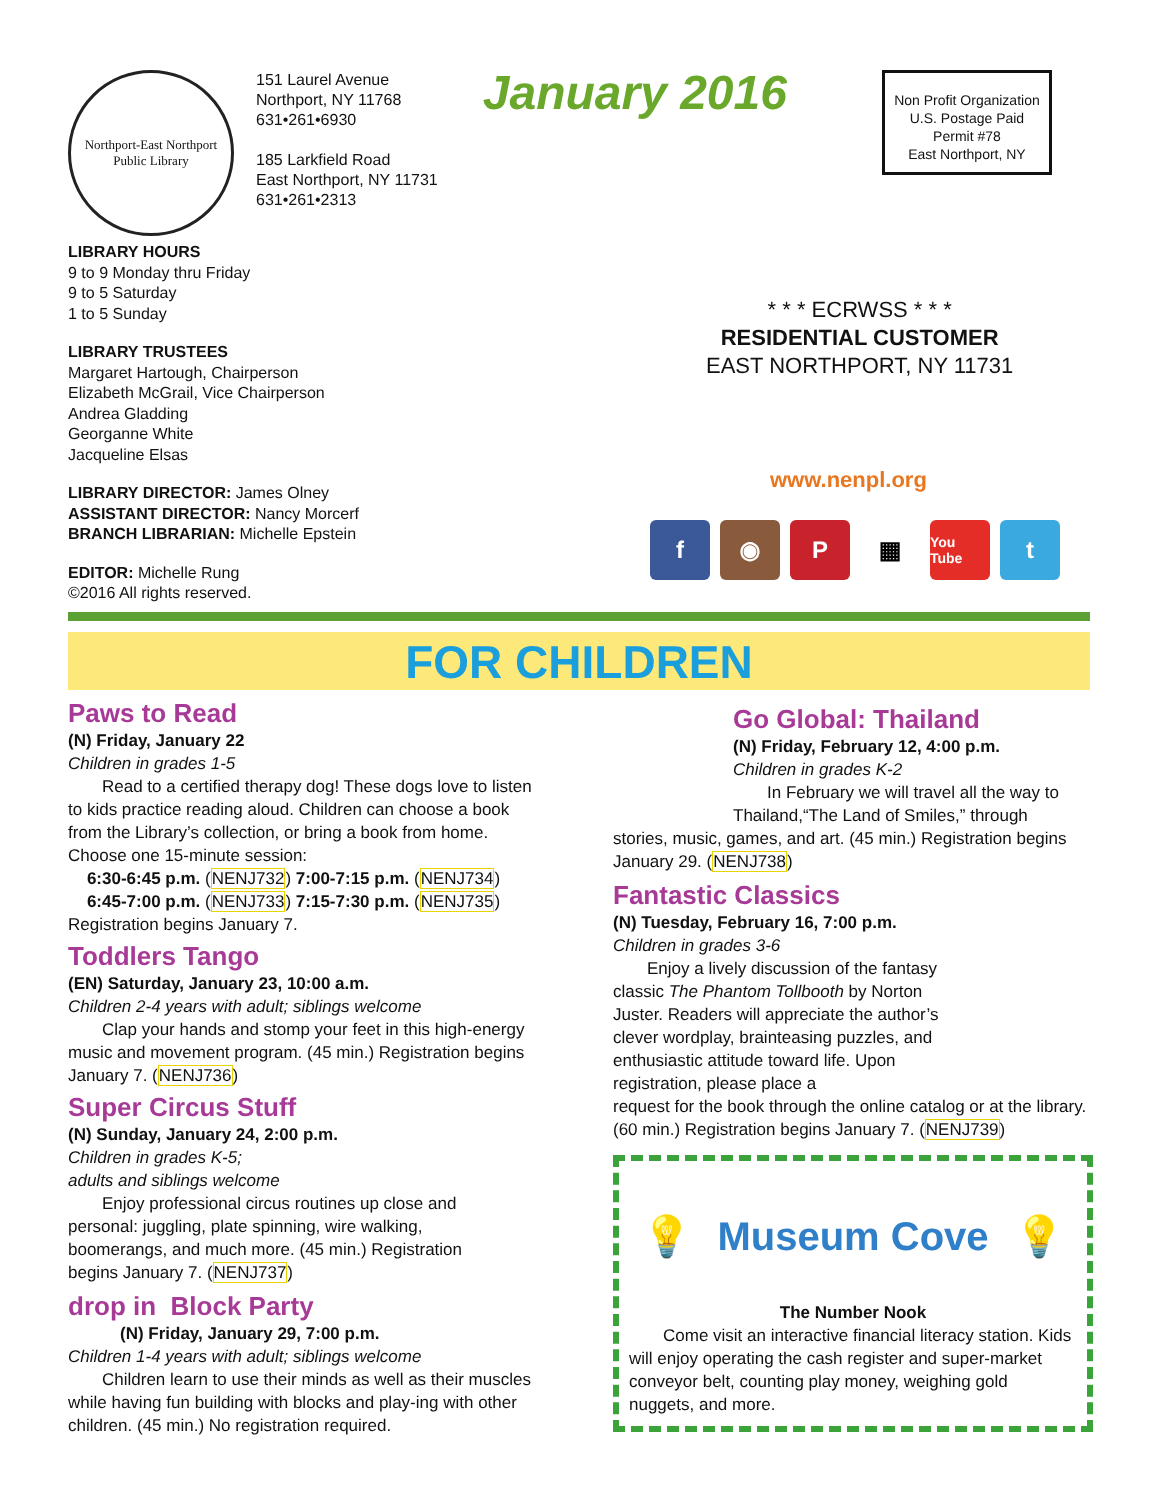Northport-East Northport
Public Library
151 Laurel Avenue
Northport, NY 11768
631•261•6930
185 Larkfield Road
East Northport, NY 11731
631•261•2313
January 2016
Non Profit Organization
U.S. Postage Paid
Permit #78
East Northport, NY
LIBRARY HOURS
9 to 9 Monday thru Friday
9 to 5 Saturday
1 to 5 Sunday
LIBRARY TRUSTEES
Margaret Hartough, Chairperson
Elizabeth McGrail, Vice Chairperson
Andrea Gladding
Georganne White
Jacqueline Elsas
LIBRARY DIRECTOR: James Olney
ASSISTANT DIRECTOR: Nancy Morcerf
BRANCH LIBRARIAN: Michelle Epstein
EDITOR: Michelle Rung
©2016 All rights reserved.
* * * ECRWSS * * *
RESIDENTIAL CUSTOMER
EAST NORTHPORT, NY 11731
www.nenpl.org
f ◉ P ▦
You Tube
t
FOR CHILDREN
Paws to Read
(N) Friday, January 22
Children in grades 1-5
Read to a certified therapy dog! These dogs love to listen to kids practice reading aloud. Children can choose a book from the Library’s collection, or bring a book from home. Choose one 15-minute session:
6:30-6:45 p.m. (NENJ732) 7:00-7:15 p.m. (NENJ734)
6:45-7:00 p.m. (NENJ733) 7:15-7:30 p.m. (NENJ735)
Registration begins January 7.
Toddlers Tango
(EN) Saturday, January 23, 10:00 a.m.
Children 2-4 years with adult; siblings welcome
Clap your hands and stomp your feet in this high-energy music and movement program. (45 min.) Registration begins January 7. (NENJ736)
Super Circus Stuff
(N) Sunday, January 24, 2:00 p.m.
Children in grades K-5;
adults and siblings welcome
Enjoy professional circus routines up close and personal: juggling, plate spinning, wire walking, boomerangs, and much more. (45 min.) Registration begins January 7. (NENJ737)
drop in Block Party
(N) Friday, January 29, 7:00 p.m.
Children 1-4 years with adult; siblings welcome
Children learn to use their minds as well as their muscles while having fun building with blocks and play-ing with other children. (45 min.) No registration required.
Go Global: Thailand
(N) Friday, February 12, 4:00 p.m.
Children in grades K-2
In February we will travel all the way to Thailand,“The Land of Smiles,” through
stories, music, games, and art. (45 min.) Registration begins January 29. (NENJ738)
Fantastic Classics
(N) Tuesday, February 16, 7:00 p.m.
Children in grades 3-6
Enjoy a lively discussion of the fantasy classic The Phantom Tollbooth by Norton Juster. Readers will appreciate the author’s clever wordplay, brainteasing puzzles, and enthusiastic attitude toward life. Upon registration, please place a
request for the book through the online catalog or at the library. (60 min.) Registration begins January 7. (NENJ739)
💡 Museum Cove 💡
The Number Nook
Come visit an interactive financial literacy station. Kids will enjoy operating the cash register and super-market conveyor belt, counting play money, weighing gold nuggets, and more.